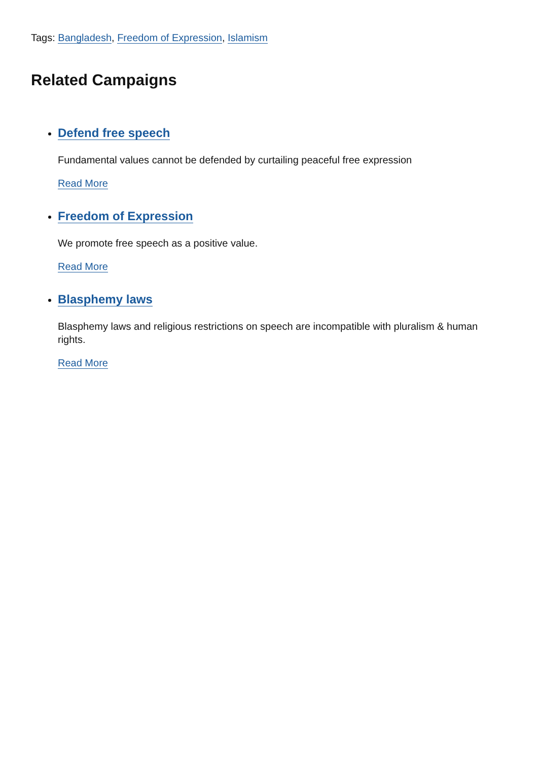Tags: Bangladesh, Freedom of Expression, Islamism
Related Campaigns
Defend free speech
Fundamental values cannot be defended by curtailing peaceful free expression
Read More
Freedom of Expression
We promote free speech as a positive value.
Read More
Blasphemy laws
Blasphemy laws and religious restrictions on speech are incompatible with pluralism & human rights.
Read More